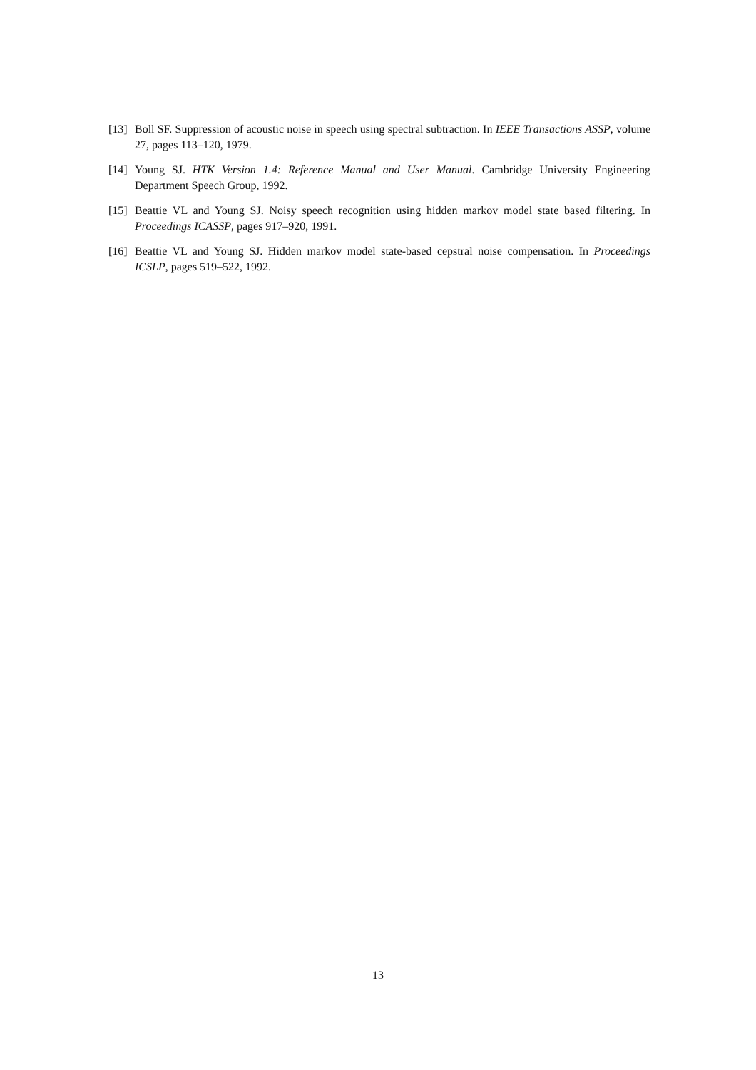[13] Boll SF. Suppression of acoustic noise in speech using spectral subtraction. In IEEE Transactions ASSP, volume 27, pages 113–120, 1979.
[14] Young SJ. HTK Version 1.4: Reference Manual and User Manual. Cambridge University Engineering Department Speech Group, 1992.
[15] Beattie VL and Young SJ. Noisy speech recognition using hidden markov model state based filtering. In Proceedings ICASSP, pages 917–920, 1991.
[16] Beattie VL and Young SJ. Hidden markov model state-based cepstral noise compensation. In Proceedings ICSLP, pages 519–522, 1992.
13